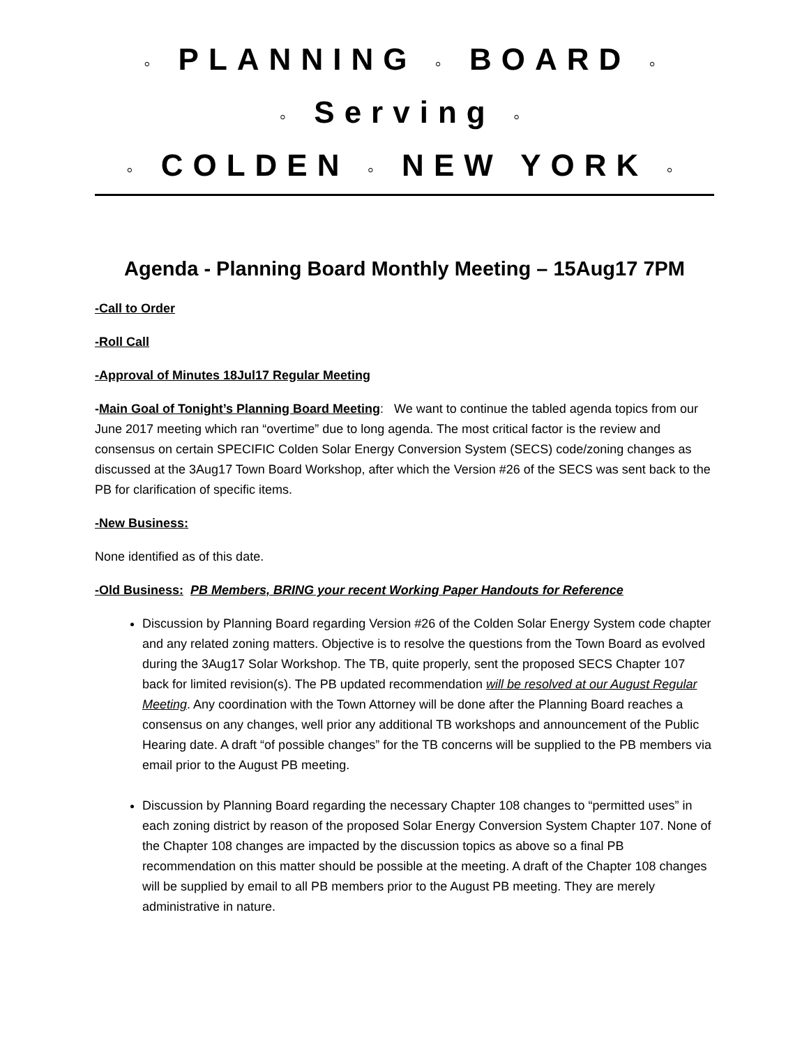◦ PLANNING ◦ BOARD ◦
◦ Serving ◦
◦ COLDEN ◦ NEW YORK ◦
Agenda - Planning Board Monthly Meeting – 15Aug17 7PM
-Call to Order
-Roll Call
-Approval of Minutes 18Jul17 Regular Meeting
-Main Goal of Tonight’s Planning Board Meeting: We want to continue the tabled agenda topics from our June 2017 meeting which ran “overtime” due to long agenda. The most critical factor is the review and consensus on certain SPECIFIC Colden Solar Energy Conversion System (SECS) code/zoning changes as discussed at the 3Aug17 Town Board Workshop, after which the Version #26 of the SECS was sent back to the PB for clarification of specific items.
-New Business:
None identified as of this date.
-Old Business: PB Members, BRING your recent Working Paper Handouts for Reference
Discussion by Planning Board regarding Version #26 of the Colden Solar Energy System code chapter and any related zoning matters. Objective is to resolve the questions from the Town Board as evolved during the 3Aug17 Solar Workshop. The TB, quite properly, sent the proposed SECS Chapter 107 back for limited revision(s). The PB updated recommendation will be resolved at our August Regular Meeting. Any coordination with the Town Attorney will be done after the Planning Board reaches a consensus on any changes, well prior any additional TB workshops and announcement of the Public Hearing date. A draft “of possible changes” for the TB concerns will be supplied to the PB members via email prior to the August PB meeting.
Discussion by Planning Board regarding the necessary Chapter 108 changes to “permitted uses” in each zoning district by reason of the proposed Solar Energy Conversion System Chapter 107. None of the Chapter 108 changes are impacted by the discussion topics as above so a final PB recommendation on this matter should be possible at the meeting. A draft of the Chapter 108 changes will be supplied by email to all PB members prior to the August PB meeting. They are merely administrative in nature.